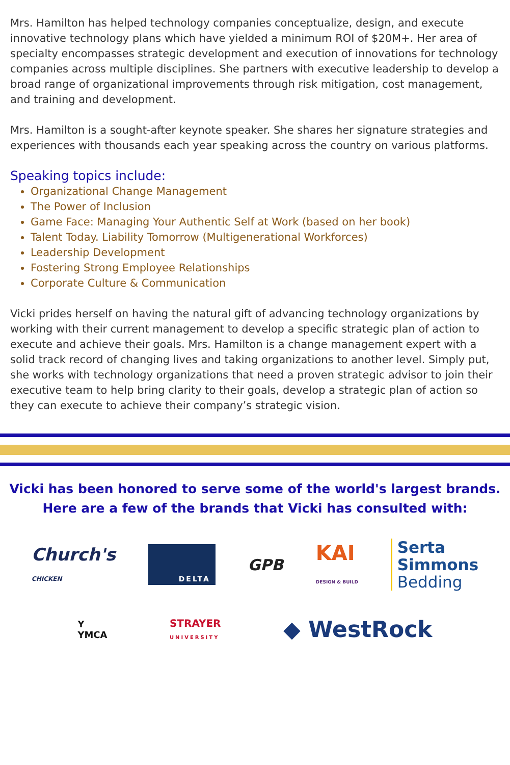Mrs. Hamilton has helped technology companies conceptualize, design, and execute innovative technology plans which have yielded a minimum ROI of $20M+. Her area of specialty encompasses strategic development and execution of innovations for technology companies across multiple disciplines. She partners with executive leadership to develop a broad range of organizational improvements through risk mitigation, cost management, and training and development.
Mrs. Hamilton is a sought-after keynote speaker. She shares her signature strategies and experiences with thousands each year speaking across the country on various platforms.
Speaking topics include:
Organizational Change Management
The Power of Inclusion
Game Face: Managing Your Authentic Self at Work (based on her book)
Talent Today. Liability Tomorrow (Multigenerational Workforces)
Leadership Development
Fostering Strong Employee Relationships
Corporate Culture & Communication
Vicki prides herself on having the natural gift of advancing technology organizations by working with their current management to develop a specific strategic plan of action to execute and achieve their goals. Mrs. Hamilton is a change management expert with a solid track record of changing lives and taking organizations to another level. Simply put, she works with technology organizations that need a proven strategic advisor to join their executive team to help bring clarity to their goals, develop a strategic plan of action so they can execute to achieve their company’s strategic vision.
Vicki has been honored to serve some of the world's largest brands.
Here are a few of the brands that Vicki has consulted with:
Church's
CHICKEN DELTA GPB KAI
DESIGN & BUILD Serta
Simmons
Bedding
Y
YMCA STRAYER
UNIVERSITY ◆ WestRock